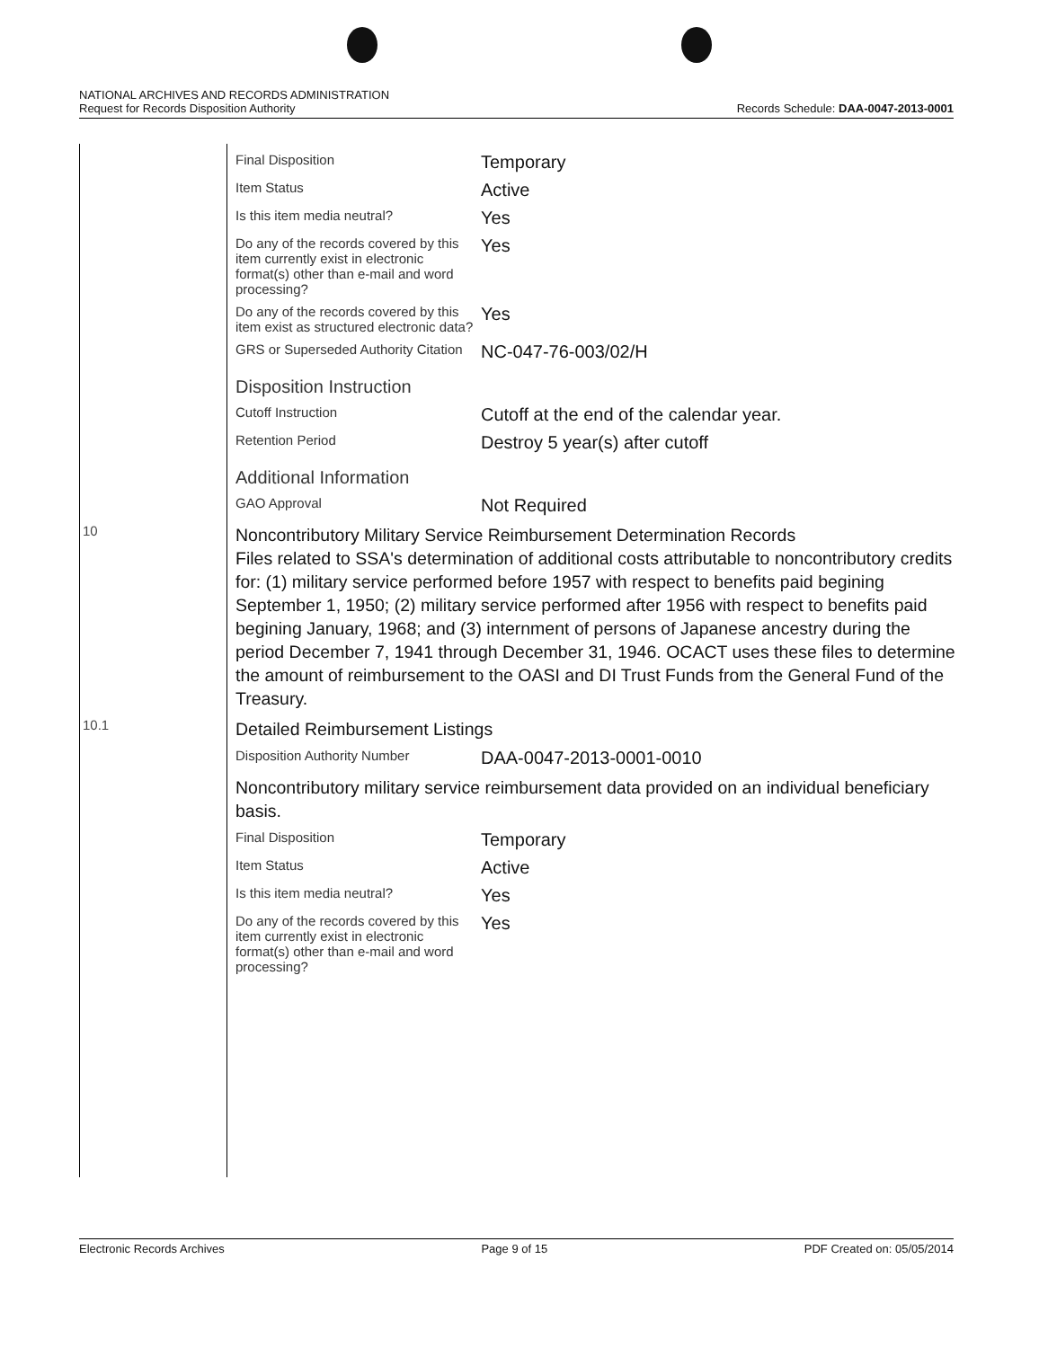NATIONAL ARCHIVES AND RECORDS ADMINISTRATION
Request for Records Disposition Authority Records Schedule: DAA-0047-2013-0001
| | Final Disposition | Temporary |
| | Item Status | Active |
| | Is this item media neutral? | Yes |
| | Do any of the records covered by this item currently exist in electronic format(s) other than e-mail and word processing? | Yes |
| | Do any of the records covered by this item exist as structured electronic data? | Yes |
| | GRS or Superseded Authority Citation | NC-047-76-003/02/H |
| | Disposition Instruction | |
| | Cutoff Instruction | Cutoff at the end of the calendar year. |
| | Retention Period | Destroy 5 year(s) after cutoff |
| | Additional Information | |
| | GAO Approval | Not Required |
| 10 | Noncontributory Military Service Reimbursement Determination Records Files related to SSA's determination of additional costs attributable to noncontributory credits for: (1) military service performed before 1957 with respect to benefits paid begining September 1, 1950; (2) military service performed after 1956 with respect to benefits paid begining January, 1968; and (3) internment of persons of Japanese ancestry during the period December 7, 1941 through December 31, 1946. OCACT uses these files to determine the amount of reimbursement to the OASI and DI Trust Funds from the General Fund of the Treasury. | |
| 10.1 | Detailed Reimbursement Listings | |
| | Disposition Authority Number | DAA-0047-2013-0001-0010 |
| | Noncontributory military service reimbursement data provided on an individual beneficiary basis. | |
| | Final Disposition | Temporary |
| | Item Status | Active |
| | Is this item media neutral? | Yes |
| | Do any of the records covered by this item currently exist in electronic format(s) other than e-mail and word processing? | Yes |
Electronic Records Archives Page 9 of 15 PDF Created on: 05/05/2014